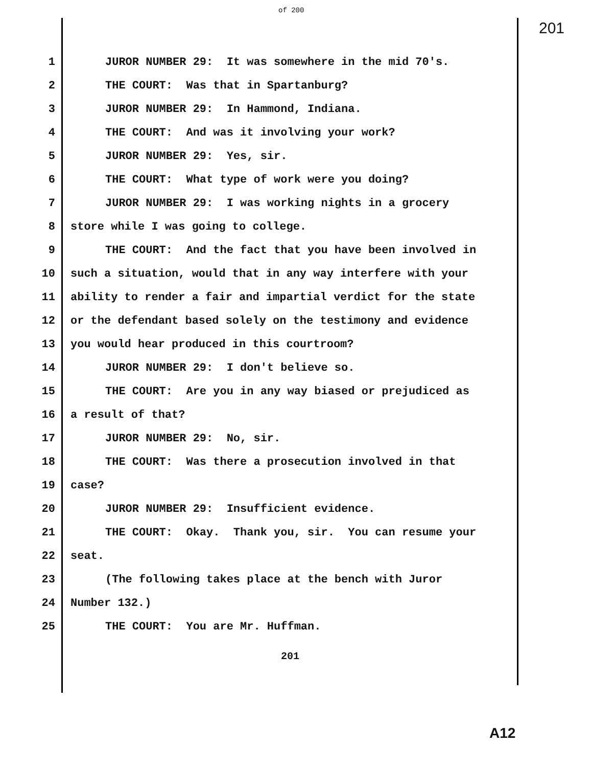of 200
201
1 JUROR NUMBER 29: It was somewhere in the mid 70's.
2 THE COURT: Was that in Spartanburg?
3 JUROR NUMBER 29: In Hammond, Indiana.
4 THE COURT: And was it involving your work?
5 JUROR NUMBER 29: Yes, sir.
6 THE COURT: What type of work were you doing?
7 JUROR NUMBER 29: I was working nights in a grocery
8 store while I was going to college.
9 THE COURT: And the fact that you have been involved in
10 such a situation, would that in any way interfere with your
11 ability to render a fair and impartial verdict for the state
12 or the defendant based solely on the testimony and evidence
13 you would hear produced in this courtroom?
14 JUROR NUMBER 29: I don't believe so.
15 THE COURT: Are you in any way biased or prejudiced as
16 a result of that?
17 JUROR NUMBER 29: No, sir.
18 THE COURT: Was there a prosecution involved in that
19 case?
20 JUROR NUMBER 29: Insufficient evidence.
21 THE COURT: Okay. Thank you, sir. You can resume your
22 seat.
23 (The following takes place at the bench with Juror
24 Number 132.)
25 THE COURT: You are Mr. Huffman.
201
A12